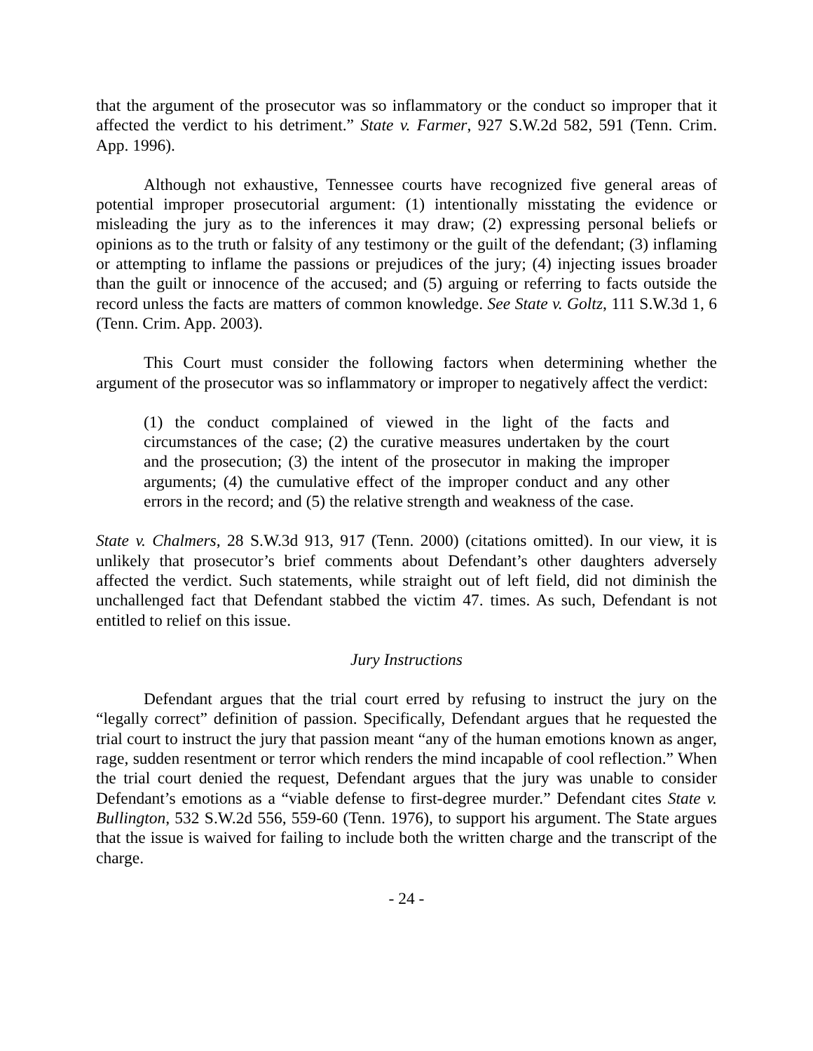that the argument of the prosecutor was so inflammatory or the conduct so improper that it affected the verdict to his detriment.” State v. Farmer, 927 S.W.2d 582, 591 (Tenn. Crim. App. 1996).
Although not exhaustive, Tennessee courts have recognized five general areas of potential improper prosecutorial argument: (1) intentionally misstating the evidence or misleading the jury as to the inferences it may draw; (2) expressing personal beliefs or opinions as to the truth or falsity of any testimony or the guilt of the defendant; (3) inflaming or attempting to inflame the passions or prejudices of the jury; (4) injecting issues broader than the guilt or innocence of the accused; and (5) arguing or referring to facts outside the record unless the facts are matters of common knowledge. See State v. Goltz, 111 S.W.3d 1, 6 (Tenn. Crim. App. 2003).
This Court must consider the following factors when determining whether the argument of the prosecutor was so inflammatory or improper to negatively affect the verdict:
(1) the conduct complained of viewed in the light of the facts and circumstances of the case; (2) the curative measures undertaken by the court and the prosecution; (3) the intent of the prosecutor in making the improper arguments; (4) the cumulative effect of the improper conduct and any other errors in the record; and (5) the relative strength and weakness of the case.
State v. Chalmers, 28 S.W.3d 913, 917 (Tenn. 2000) (citations omitted). In our view, it is unlikely that prosecutor’s brief comments about Defendant’s other daughters adversely affected the verdict. Such statements, while straight out of left field, did not diminish the unchallenged fact that Defendant stabbed the victim 47. times. As such, Defendant is not entitled to relief on this issue.
Jury Instructions
Defendant argues that the trial court erred by refusing to instruct the jury on the “legally correct” definition of passion. Specifically, Defendant argues that he requested the trial court to instruct the jury that passion meant “any of the human emotions known as anger, rage, sudden resentment or terror which renders the mind incapable of cool reflection.” When the trial court denied the request, Defendant argues that the jury was unable to consider Defendant’s emotions as a “viable defense to first-degree murder.” Defendant cites State v. Bullington, 532 S.W.2d 556, 559-60 (Tenn. 1976), to support his argument. The State argues that the issue is waived for failing to include both the written charge and the transcript of the charge.
- 24 -